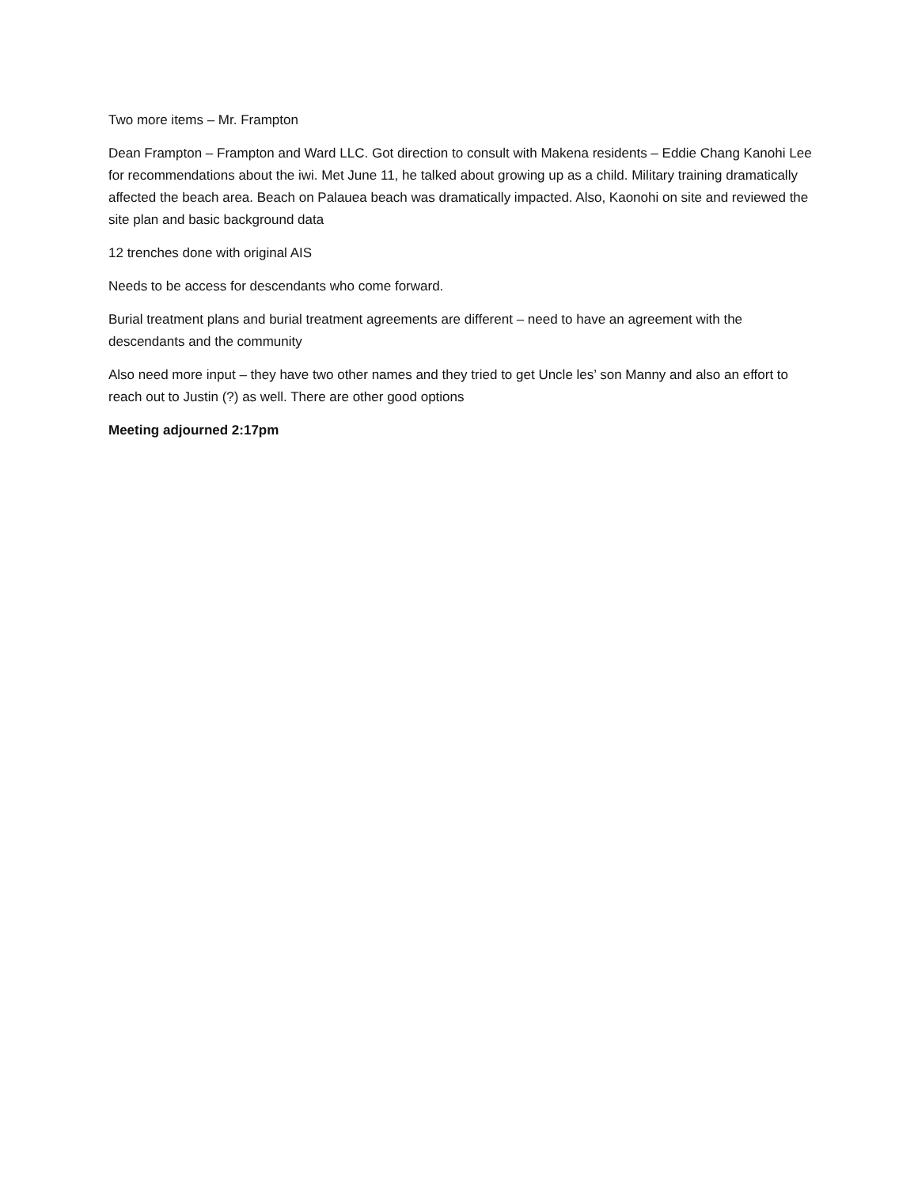Two more items – Mr. Frampton
Dean Frampton – Frampton and Ward LLC. Got direction to consult with Makena residents – Eddie Chang Kanohi Lee for recommendations about the iwi. Met June 11, he talked about growing up as a child. Military training dramatically affected the beach area. Beach on Palauea beach was dramatically impacted. Also, Kaonohi on site and reviewed the site plan and basic background data
12 trenches done with original AIS
Needs to be access for descendants who come forward.
Burial treatment plans and burial treatment agreements are different – need to have an agreement with the descendants and the community
Also need more input – they have two other names and they tried to get Uncle les’ son Manny and also an effort to reach out to Justin (?) as well. There are other good options
Meeting adjourned 2:17pm